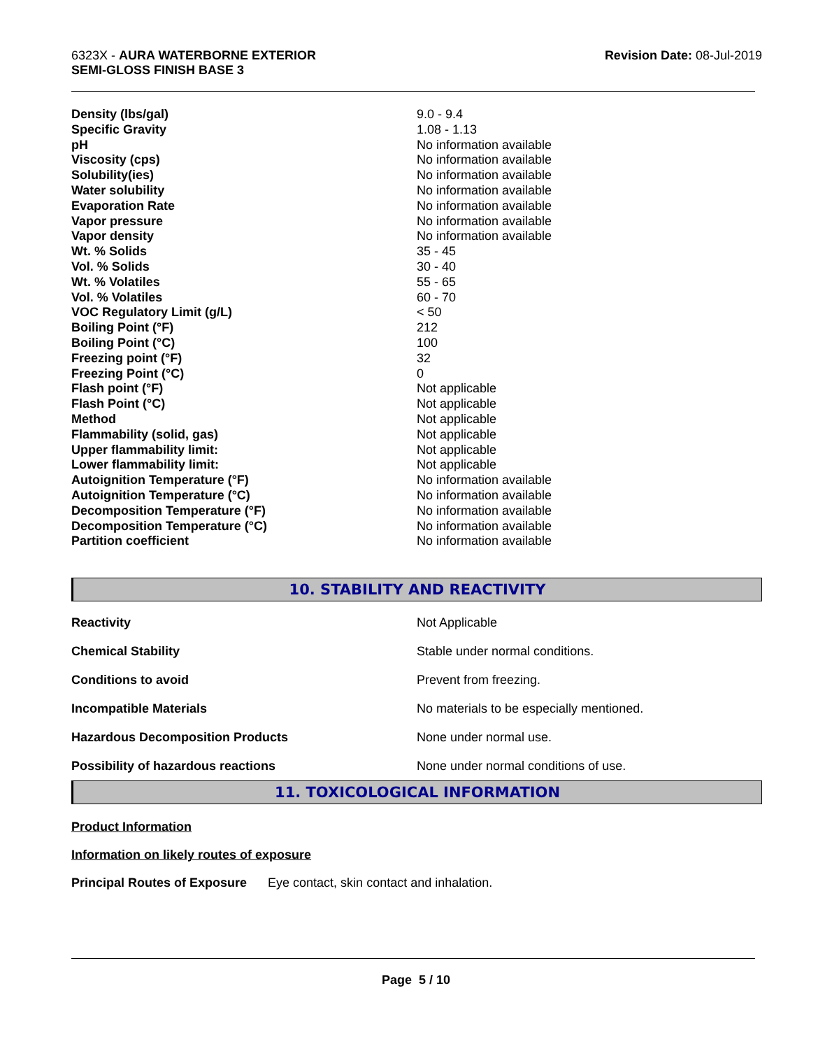6323X - AURA WATERBORNE EXTERIOR
SEMI-GLOSS FINISH BASE 3
Revision Date: 08-Jul-2019
| Density (lbs/gal) | 9.0 - 9.4 |
| Specific Gravity | 1.08 - 1.13 |
| pH | No information available |
| Viscosity (cps) | No information available |
| Solubility(ies) | No information available |
| Water solubility | No information available |
| Evaporation Rate | No information available |
| Vapor pressure | No information available |
| Vapor density | No information available |
| Wt. % Solids | 35 - 45 |
| Vol. % Solids | 30 - 40 |
| Wt. % Volatiles | 55 - 65 |
| Vol. % Volatiles | 60 - 70 |
| VOC Regulatory Limit (g/L) | < 50 |
| Boiling Point (°F) | 212 |
| Boiling Point (°C) | 100 |
| Freezing point (°F) | 32 |
| Freezing Point (°C) | 0 |
| Flash point (°F) | Not applicable |
| Flash Point (°C) | Not applicable |
| Method | Not applicable |
| Flammability (solid, gas) | Not applicable |
| Upper flammability limit: | Not applicable |
| Lower flammability limit: | Not applicable |
| Autoignition Temperature (°F) | No information available |
| Autoignition Temperature (°C) | No information available |
| Decomposition Temperature (°F) | No information available |
| Decomposition Temperature (°C) | No information available |
| Partition coefficient | No information available |
10. STABILITY AND REACTIVITY
| Reactivity | Not Applicable |
| Chemical Stability | Stable under normal conditions. |
| Conditions to avoid | Prevent from freezing. |
| Incompatible Materials | No materials to be especially mentioned. |
| Hazardous Decomposition Products | None under normal use. |
| Possibility of hazardous reactions | None under normal conditions of use. |
11. TOXICOLOGICAL INFORMATION
Product Information
Information on likely routes of exposure
Principal Routes of Exposure Eye contact, skin contact and inhalation.
Page 5 / 10